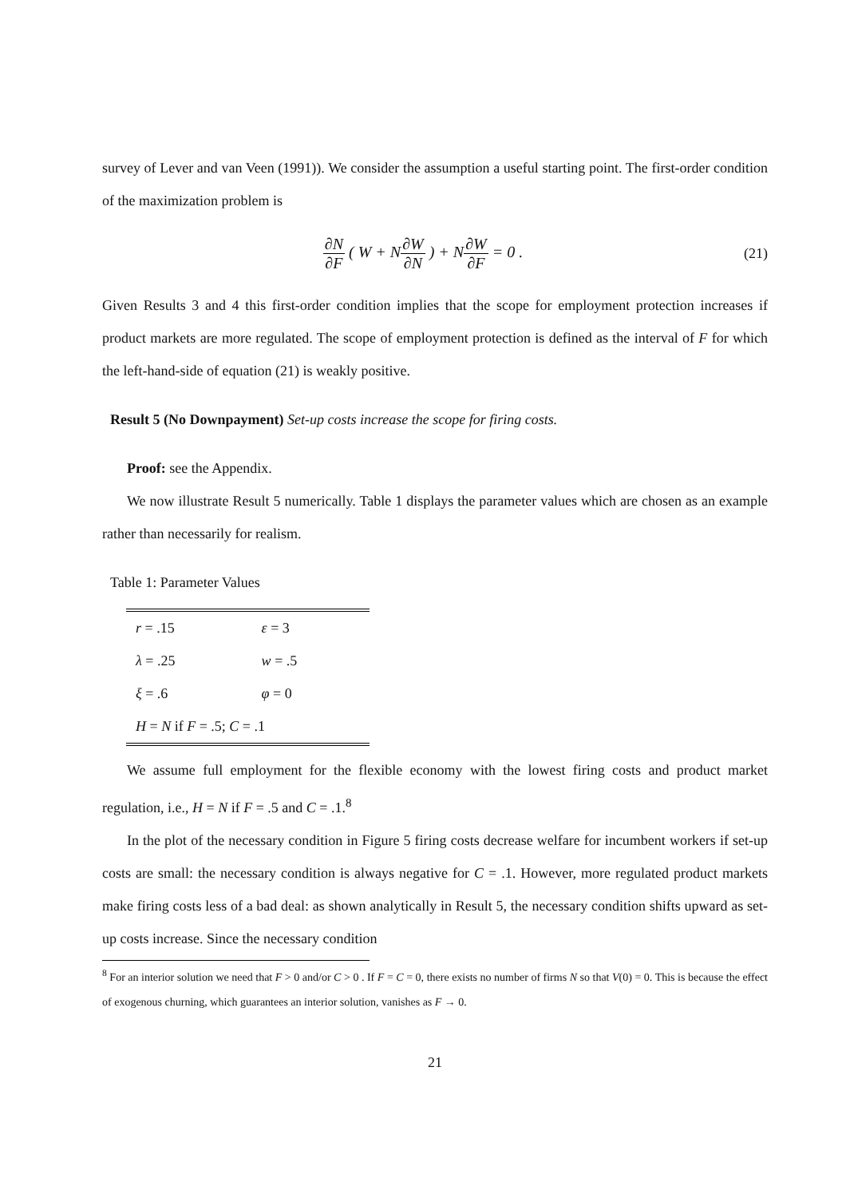survey of Lever and van Veen (1991)). We consider the assumption a useful starting point. The first-order condition of the maximization problem is
∂N ∂F ( W + N∂W ∂N ) + N∂W ∂F = 0 .
(21)
Given Results 3 and 4 this first-order condition implies that the scope for employment protection increases if product markets are more regulated. The scope of employment protection is defined as the interval of F for which the left-hand-side of equation (21) is weakly positive.
Result 5 (No Downpayment) Set-up costs increase the scope for firing costs.
Proof: see the Appendix.
We now illustrate Result 5 numerically. Table 1 displays the parameter values which are chosen as an example rather than necessarily for realism.
Table 1: Parameter Values
| r = .15 | ε = 3 |
| λ = .25 | w = .5 |
| ξ = .6 | φ = 0 |
| H = N if F = .5; C = .1 | |
We assume full employment for the flexible economy with the lowest firing costs and product market regulation, i.e., H = N if F = .5 and C = .1.<sup>8</sup>
In the plot of the necessary condition in Figure 5 firing costs decrease welfare for incumbent workers if set-up costs are small: the necessary condition is always negative for C = .1. However, more regulated product markets make firing costs less of a bad deal: as shown analytically in Result 5, the necessary condition shifts upward as set-up costs increase. Since the necessary condition
<sup>8</sup> For an interior solution we need that F > 0 and/or C > 0 . If F = C = 0, there exists no number of firms N so that V(0) = 0. This is because the effect of exogenous churning, which guarantees an interior solution, vanishes as F → 0.
21